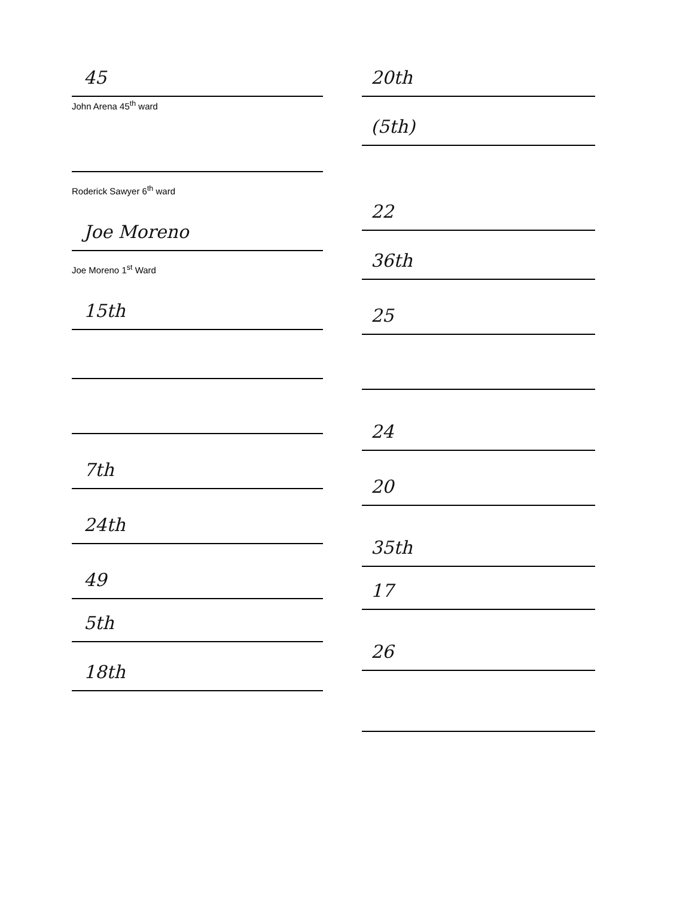45
John Arena 45<sup>th</sup> ward
Roderick Sawyer 6<sup>th</sup> ward
Joe Moreno
Joe Moreno 1<sup>st</sup> Ward
15th
7th
24th
49
5th
18th
20th
(5th)
22
36th
25
24
20
35th
17
26